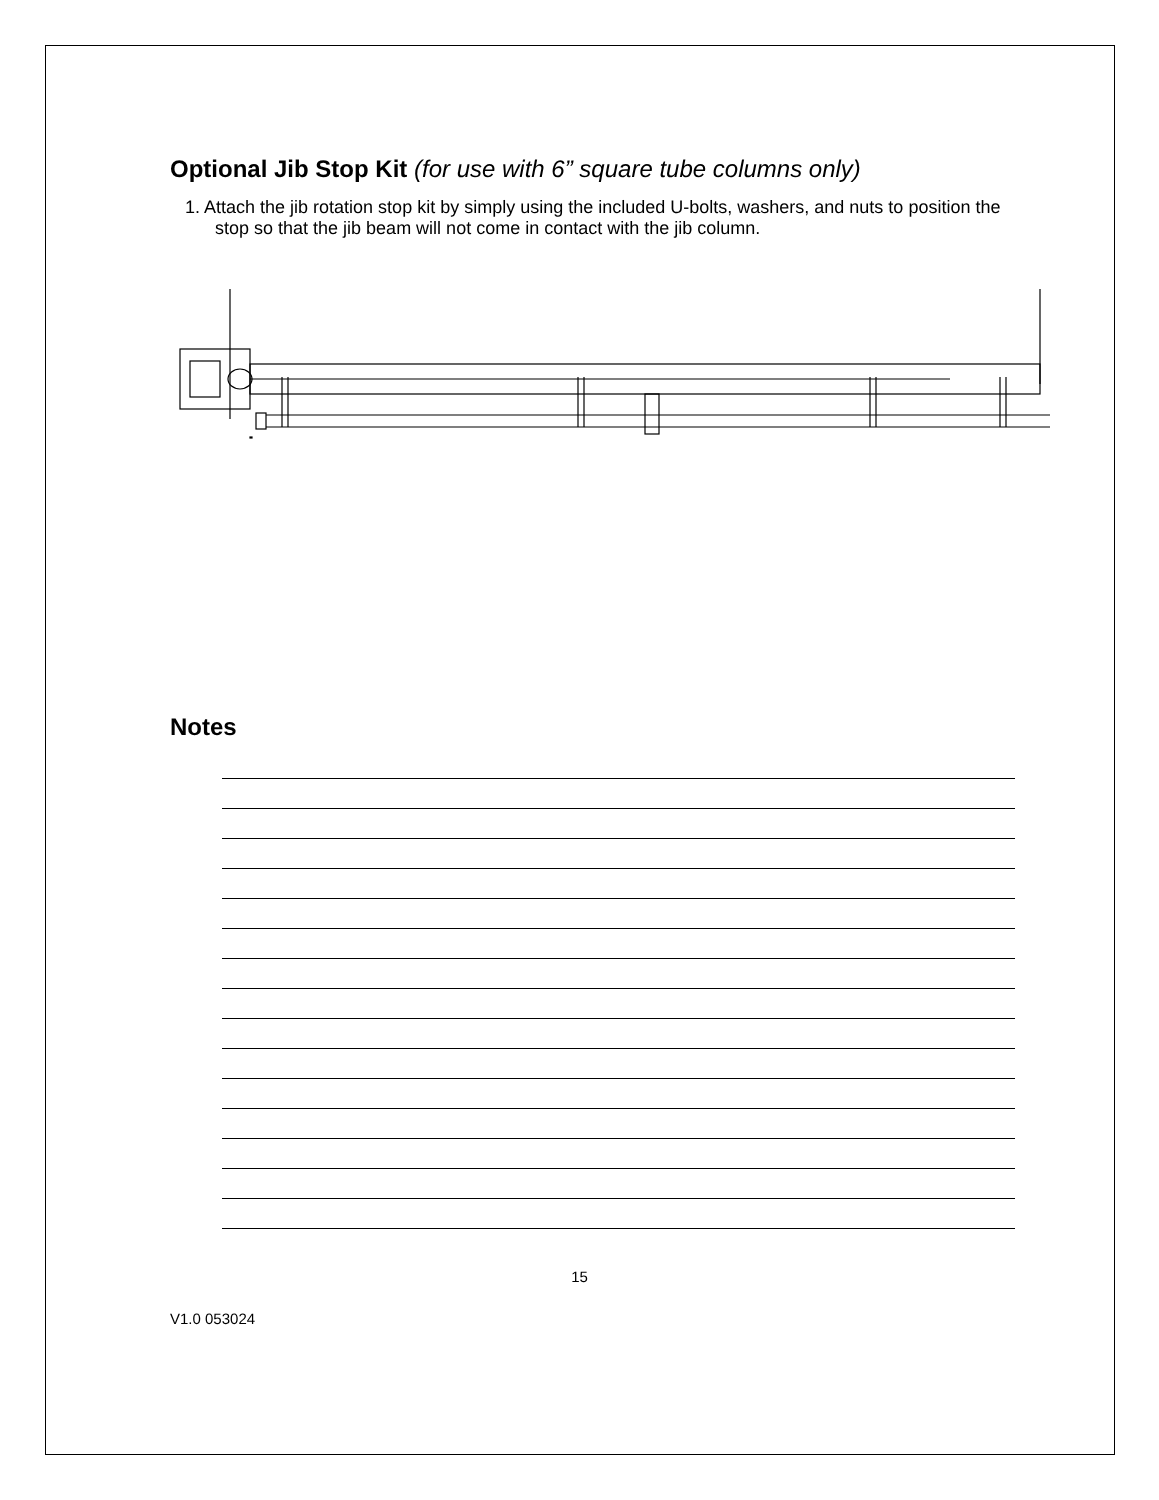Optional Jib Stop Kit (for use with 6” square tube columns only)
1. Attach the jib rotation stop kit by simply using the included U-bolts, washers, and nuts to position the stop so that the jib beam will not come in contact with the jib column.
Notes
15
V1.0 053024